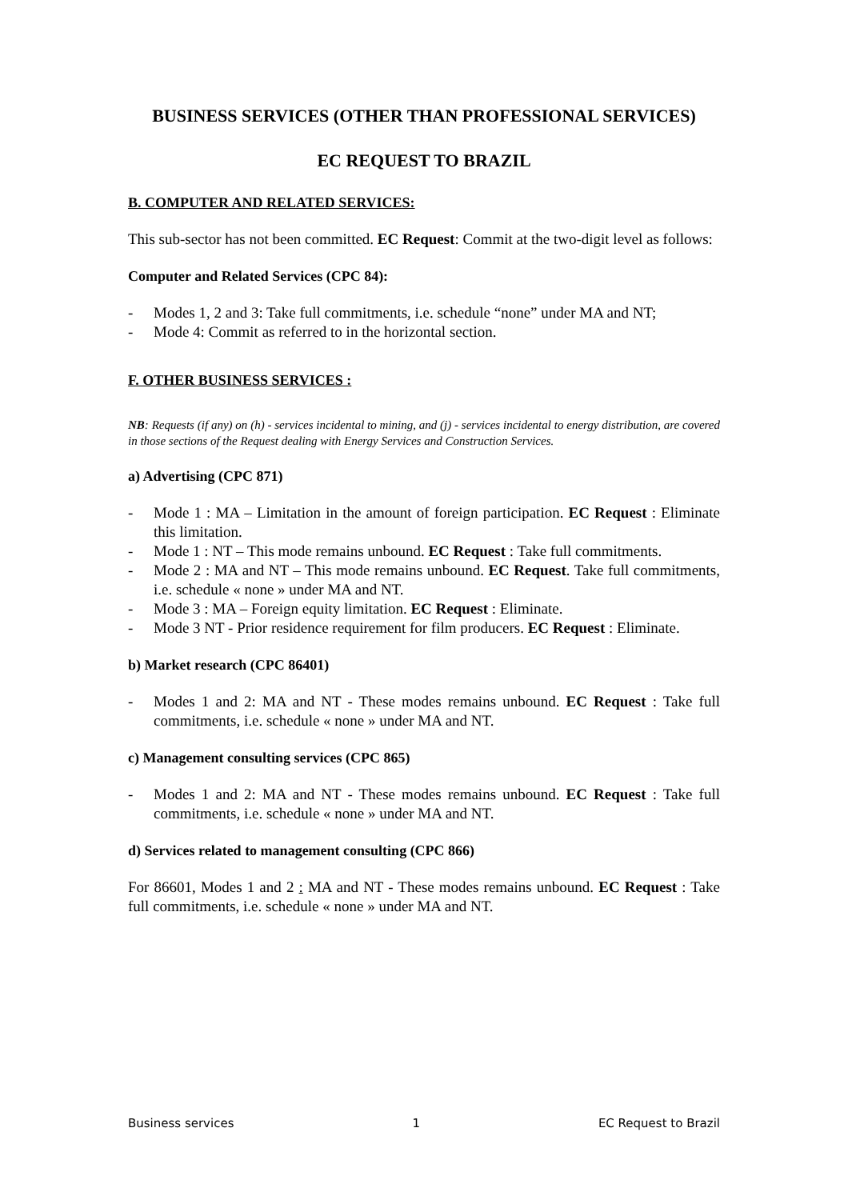BUSINESS SERVICES (OTHER THAN PROFESSIONAL SERVICES)
EC REQUEST TO BRAZIL
B. COMPUTER AND RELATED SERVICES:
This sub-sector has not been committed. EC Request: Commit at the two-digit level as follows:
Computer and Related Services (CPC 84):
- Modes 1, 2 and 3: Take full commitments, i.e. schedule “none” under MA and NT;
- Mode 4: Commit as referred to in the horizontal section.
F. OTHER BUSINESS SERVICES :
NB: Requests (if any) on (h) - services incidental to mining, and (j) - services incidental to energy distribution, are covered in those sections of the Request dealing with Energy Services and Construction Services.
a) Advertising (CPC 871)
- Mode 1 : MA – Limitation in the amount of foreign participation. EC Request : Eliminate this limitation.
- Mode 1 : NT – This mode remains unbound. EC Request : Take full commitments.
- Mode 2 : MA and NT – This mode remains unbound. EC Request. Take full commitments, i.e. schedule « none » under MA and NT.
- Mode 3 : MA – Foreign equity limitation. EC Request : Eliminate.
- Mode 3 NT - Prior residence requirement for film producers. EC Request : Eliminate.
b) Market research (CPC 86401)
- Modes 1 and 2: MA and NT - These modes remains unbound. EC Request : Take full commitments, i.e. schedule « none » under MA and NT.
c) Management consulting services (CPC 865)
- Modes 1 and 2: MA and NT - These modes remains unbound. EC Request : Take full commitments, i.e. schedule « none » under MA and NT.
d) Services related to management consulting (CPC 866)
For 86601, Modes 1 and 2 : MA and NT - These modes remains unbound. EC Request : Take full commitments, i.e. schedule « none » under MA and NT.
Business services 1 EC Request to Brazil